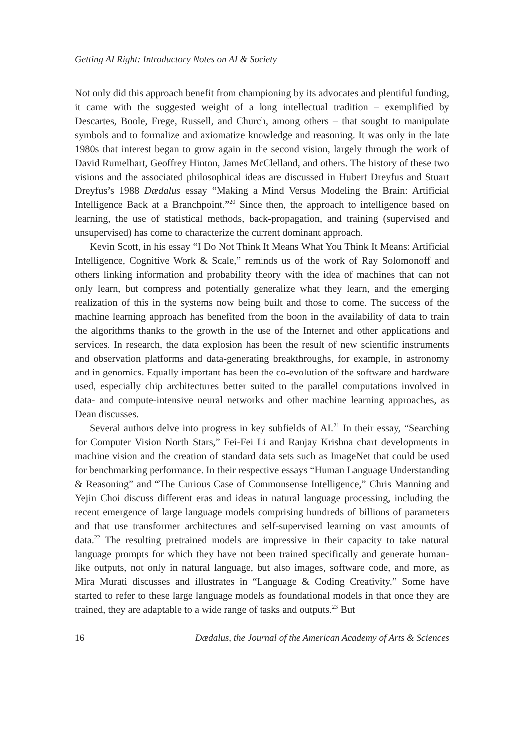Getting AI Right: Introductory Notes on AI & Society
Not only did this approach benefit from championing by its advocates and plentiful funding, it came with the suggested weight of a long intellectual tradition – exemplified by Descartes, Boole, Frege, Russell, and Church, among others – that sought to manipulate symbols and to formalize and axiomatize knowledge and reasoning. It was only in the late 1980s that interest began to grow again in the second vision, largely through the work of David Rumelhart, Geoffrey Hinton, James McClelland, and others. The history of these two visions and the associated philosophical ideas are discussed in Hubert Dreyfus and Stuart Dreyfus’s 1988 Dædalus essay “Making a Mind Versus Modeling the Brain: Artificial Intelligence Back at a Branchpoint.”<sup>20</sup> Since then, the approach to intelligence based on learning, the use of statistical methods, back-propagation, and training (supervised and unsupervised) has come to characterize the current dominant approach.
Kevin Scott, in his essay “I Do Not Think It Means What You Think It Means: Artificial Intelligence, Cognitive Work & Scale,” reminds us of the work of Ray Solomonoff and others linking information and probability theory with the idea of machines that can not only learn, but compress and potentially generalize what they learn, and the emerging realization of this in the systems now being built and those to come. The success of the machine learning approach has benefited from the boon in the availability of data to train the algorithms thanks to the growth in the use of the Internet and other applications and services. In research, the data explosion has been the result of new scientific instruments and observation platforms and data-generating breakthroughs, for example, in astronomy and in genomics. Equally important has been the co-evolution of the software and hardware used, especially chip architectures better suited to the parallel computations involved in data- and compute-intensive neural networks and other machine learning approaches, as Dean discusses.
Several authors delve into progress in key subfields of AI.<sup>21</sup> In their essay, “Searching for Computer Vision North Stars,” Fei-Fei Li and Ranjay Krishna chart developments in machine vision and the creation of standard data sets such as ImageNet that could be used for benchmarking performance. In their respective essays “Human Language Understanding & Reasoning” and “The Curious Case of Commonsense Intelligence,” Chris Manning and Yejin Choi discuss different eras and ideas in natural language processing, including the recent emergence of large language models comprising hundreds of billions of parameters and that use transformer architectures and self-supervised learning on vast amounts of data.<sup>22</sup> The resulting pretrained models are impressive in their capacity to take natural language prompts for which they have not been trained specifically and generate human-like outputs, not only in natural language, but also images, software code, and more, as Mira Murati discusses and illustrates in “Language & Coding Creativity.” Some have started to refer to these large language models as foundational models in that once they are trained, they are adaptable to a wide range of tasks and outputs.<sup>23</sup> But
16 Dædalus, the Journal of the American Academy of Arts & Sciences